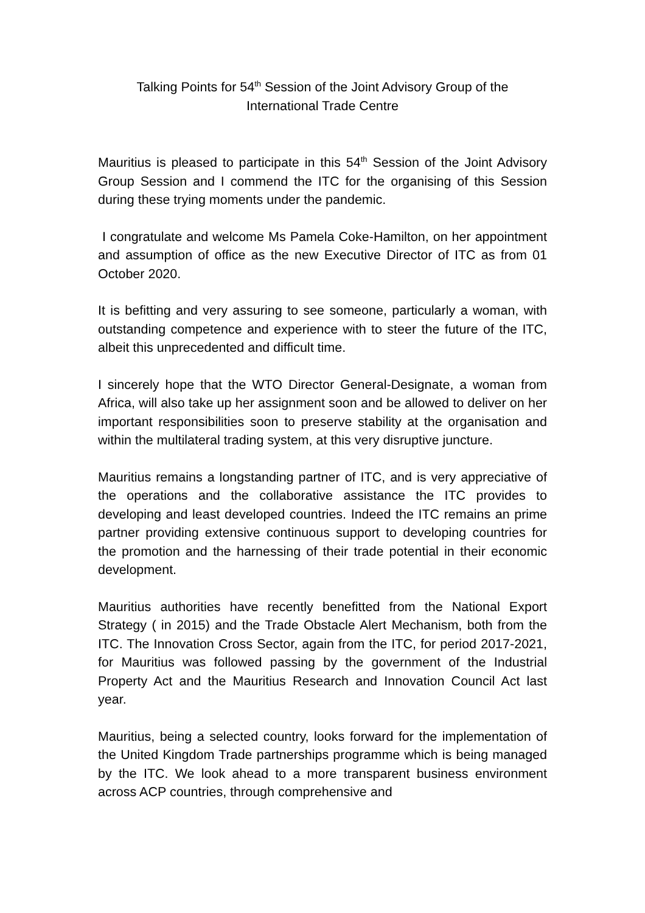Talking Points for 54<sup>th</sup> Session of the Joint Advisory Group of the
International Trade Centre
Mauritius is pleased to participate in this 54<sup>th</sup> Session of the Joint Advisory Group Session and I commend the ITC for the organising of this Session during these trying moments under the pandemic.
I congratulate and welcome Ms Pamela Coke-Hamilton, on her appointment and assumption of office as the new Executive Director of ITC as from 01 October 2020.
It is befitting and very assuring to see someone, particularly a woman, with outstanding competence and experience with to steer the future of the ITC, albeit this unprecedented and difficult time.
I sincerely hope that the WTO Director General-Designate, a woman from Africa, will also take up her assignment soon and be allowed to deliver on her important responsibilities soon to preserve stability at the organisation and within the multilateral trading system, at this very disruptive juncture.
Mauritius remains a longstanding partner of ITC, and is very appreciative of the operations and the collaborative assistance the ITC provides to developing and least developed countries. Indeed the ITC remains an prime partner providing extensive continuous support to developing countries for the promotion and the harnessing of their trade potential in their economic development.
Mauritius authorities have recently benefitted from the National Export Strategy ( in 2015) and the Trade Obstacle Alert Mechanism, both from the ITC. The Innovation Cross Sector, again from the ITC, for period 2017-2021, for Mauritius was followed passing by the government of the Industrial Property Act and the Mauritius Research and Innovation Council Act last year.
Mauritius, being a selected country, looks forward for the implementation of the United Kingdom Trade partnerships programme which is being managed by the ITC. We look ahead to a more transparent business environment across ACP countries, through comprehensive and